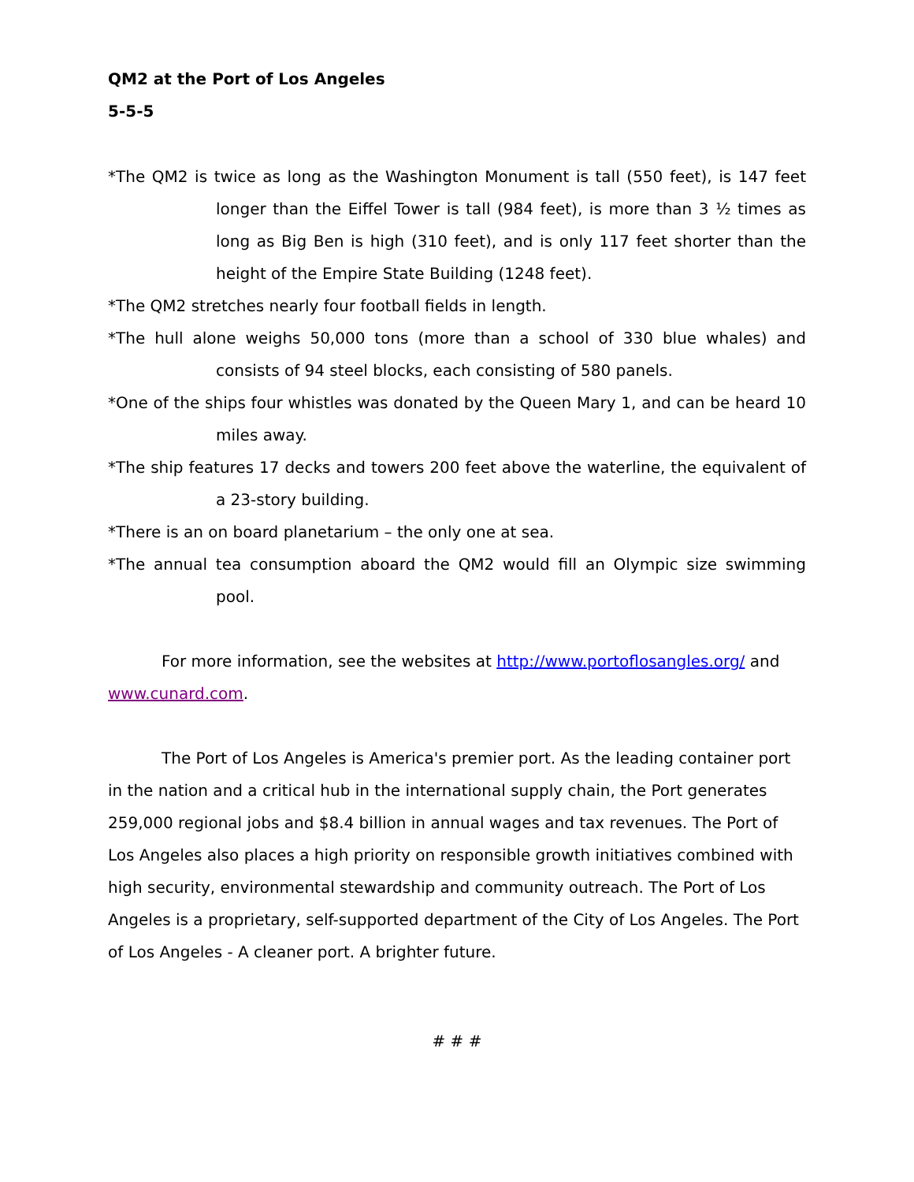QM2 at the Port of Los Angeles
5-5-5
*The QM2 is twice as long as the Washington Monument is tall (550 feet), is 147 feet longer than the Eiffel Tower is tall (984 feet), is more than 3 ½ times as long as Big Ben is high (310 feet), and is only 117 feet shorter than the height of the Empire State Building (1248 feet).
*The QM2 stretches nearly four football fields in length.
*The hull alone weighs 50,000 tons (more than a school of 330 blue whales) and consists of 94 steel blocks, each consisting of 580 panels.
*One of the ships four whistles was donated by the Queen Mary 1, and can be heard 10 miles away.
*The ship features 17 decks and towers 200 feet above the waterline, the equivalent of a 23-story building.
*There is an on board planetarium – the only one at sea.
*The annual tea consumption aboard the QM2 would fill an Olympic size swimming pool.
For more information, see the websites at http://www.portoflosangles.org/ and www.cunard.com.
The Port of Los Angeles is America's premier port. As the leading container port in the nation and a critical hub in the international supply chain, the Port generates 259,000 regional jobs and $8.4 billion in annual wages and tax revenues. The Port of Los Angeles also places a high priority on responsible growth initiatives combined with high security, environmental stewardship and community outreach. The Port of Los Angeles is a proprietary, self-supported department of the City of Los Angeles. The Port of Los Angeles - A cleaner port. A brighter future.
# # #